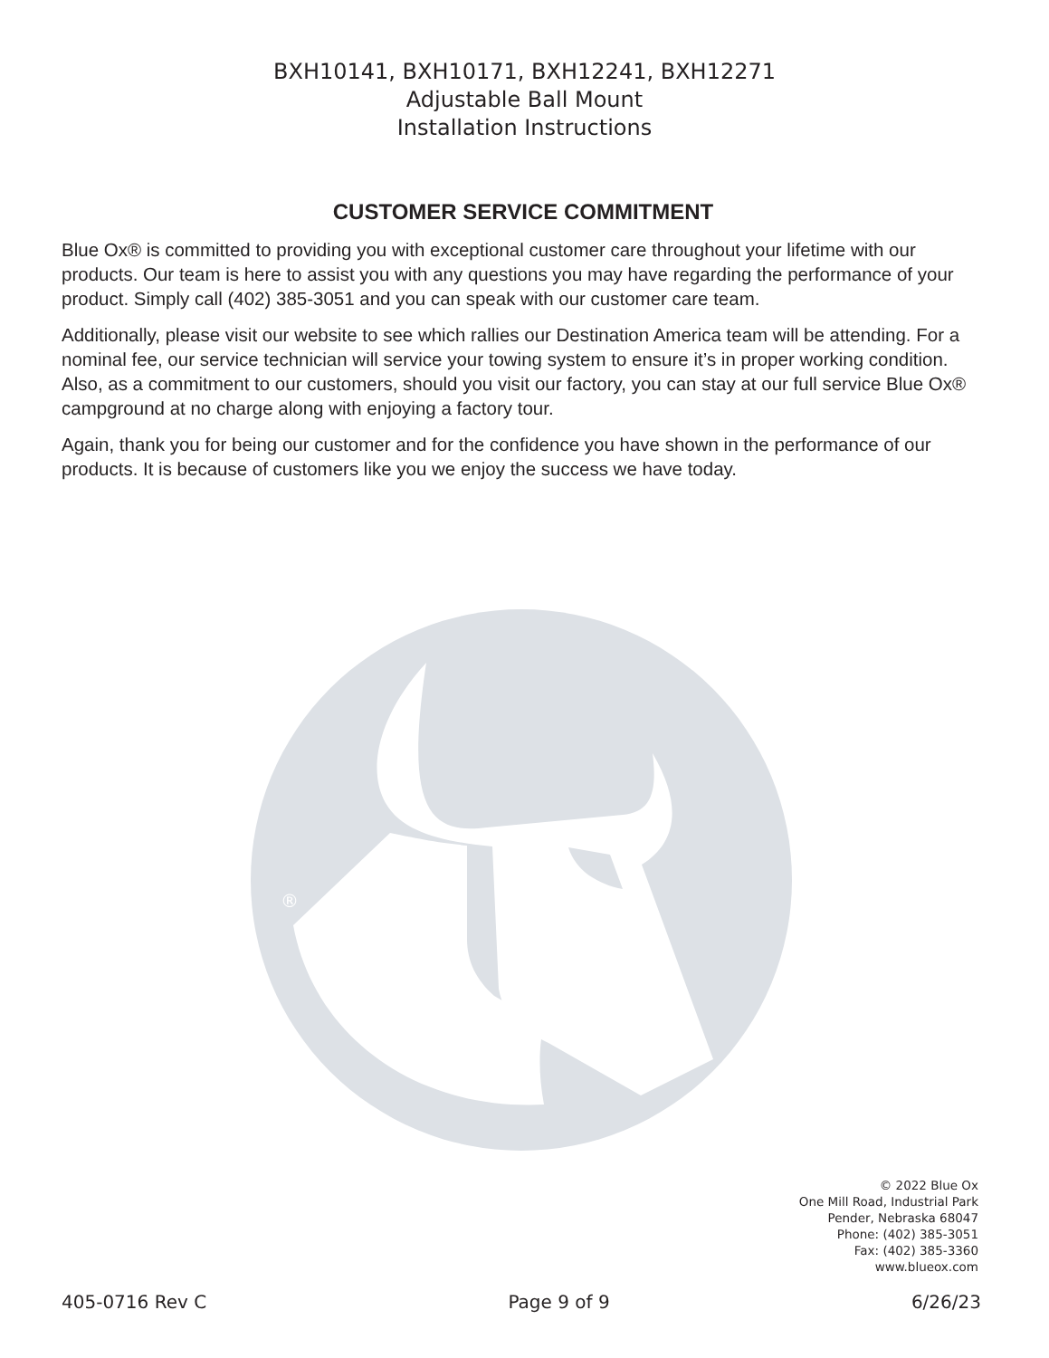BXH10141, BXH10171, BXH12241, BXH12271
Adjustable Ball Mount
Installation Instructions
CUSTOMER SERVICE COMMITMENT
Blue Ox® is committed to providing you with exceptional customer care throughout your lifetime with our products. Our team is here to assist you with any questions you may have regarding the performance of your product. Simply call (402) 385-3051 and you can speak with our customer care team.
Additionally, please visit our website to see which rallies our Destination America team will be attending. For a nominal fee, our service technician will service your towing system to ensure it’s in proper working condition. Also, as a commitment to our customers, should you visit our factory, you can stay at our full service Blue Ox® campground at no charge along with enjoying a factory tour.
Again, thank you for being our customer and for the confidence you have shown in the performance of our products. It is because of customers like you we enjoy the success we have today.
®
© 2022 Blue Ox
One Mill Road, Industrial Park
Pender, Nebraska 68047
Phone: (402) 385-3051
Fax: (402) 385-3360
www.blueox.com
405-0716 Rev C Page 9 of 9 6/26/23